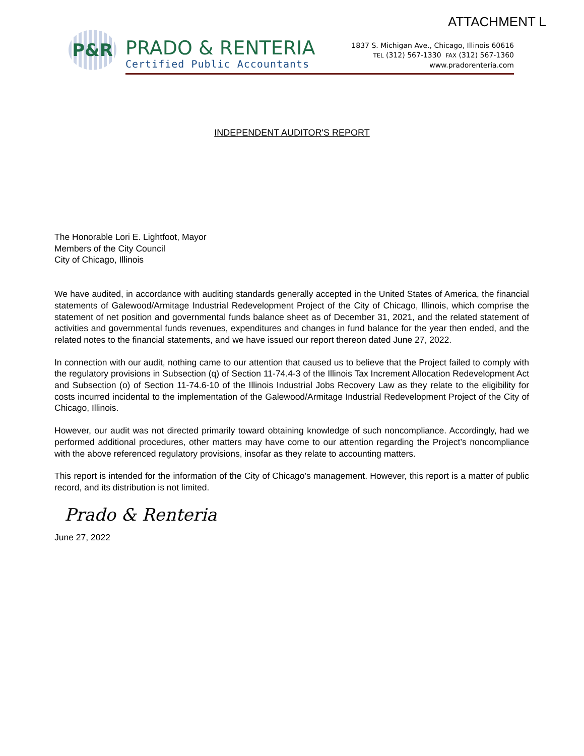ATTACHMENT L
P&R
PRADO & RENTERIA
Certified Public Accountants
1837 S. Michigan Ave., Chicago, Illinois 60616
TEL (312) 567-1330 FAX (312) 567-1360
www.pradorenteria.com
INDEPENDENT AUDITOR'S REPORT
The Honorable Lori E. Lightfoot, Mayor
Members of the City Council
City of Chicago, Illinois
We have audited, in accordance with auditing standards generally accepted in the United States of America, the financial statements of Galewood/Armitage Industrial Redevelopment Project of the City of Chicago, Illinois, which comprise the statement of net position and governmental funds balance sheet as of December 31, 2021, and the related statement of activities and governmental funds revenues, expenditures and changes in fund balance for the year then ended, and the related notes to the financial statements, and we have issued our report thereon dated June 27, 2022.
In connection with our audit, nothing came to our attention that caused us to believe that the Project failed to comply with the regulatory provisions in Subsection (q) of Section 11-74.4-3 of the Illinois Tax Increment Allocation Redevelopment Act and Subsection (o) of Section 11-74.6-10 of the Illinois Industrial Jobs Recovery Law as they relate to the eligibility for costs incurred incidental to the implementation of the Galewood/Armitage Industrial Redevelopment Project of the City of Chicago, Illinois.
However, our audit was not directed primarily toward obtaining knowledge of such noncompliance. Accordingly, had we performed additional procedures, other matters may have come to our attention regarding the Project’s noncompliance with the above referenced regulatory provisions, insofar as they relate to accounting matters.
This report is intended for the information of the City of Chicago's management. However, this report is a matter of public record, and its distribution is not limited.
Prado & Renteria
June 27, 2022